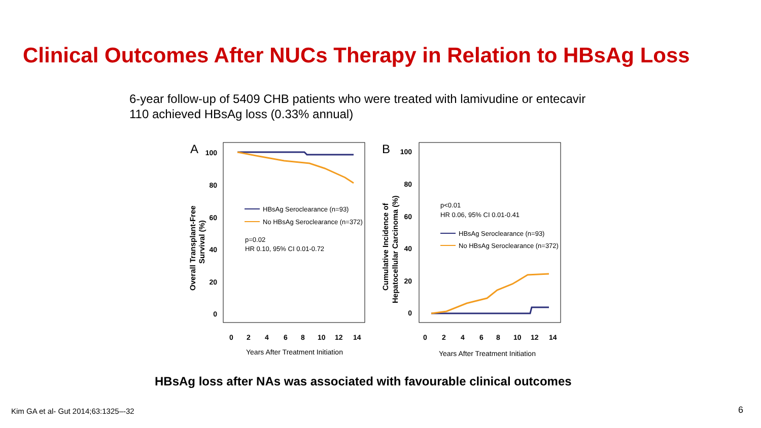Clinical Outcomes After NUCs Therapy in Relation to HBsAg Loss
6-year follow-up of 5409 CHB patients who were treated with lamivudine or entecavir
110 achieved HBsAg loss (0.33% annual)
A
100
80
60
40
20
0
Overall Transplant-Free
Survival (%)
0
2
4
6
8
10
12
14
Years After Treatment Initiation
HBsAg Seroclearance (n=93)
No HBsAg Seroclearance (n=372)
p=0.02
HR 0.10, 95% CI 0.01-0.72
B
100
80
60
40
20
0
Cumulative Incidence of
Hepatocellular Carcinoma (%)
0
2
4
6
8
10
12
14
Years After Treatment Initiation
p<0.01
HR 0.06, 95% CI 0.01-0.41
HBsAg Seroclearance (n=93)
No HBsAg Seroclearance (n=372)
HBsAg loss after NAs was associated with favourable clinical outcomes
Kim GA et al- Gut 2014;63:1325–-32
6